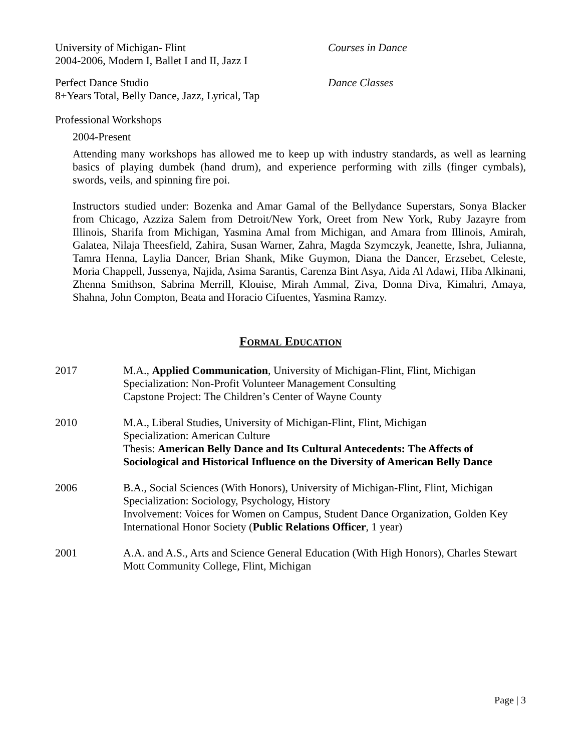University of Michigan- Flint
2004-2006, Modern I, Ballet I and II, Jazz I
Courses in Dance
Perfect Dance Studio
8+Years Total, Belly Dance, Jazz, Lyrical, Tap
Dance Classes
Professional Workshops
2004-Present
Attending many workshops has allowed me to keep up with industry standards, as well as learning basics of playing dumbek (hand drum), and experience performing with zills (finger cymbals), swords, veils, and spinning fire poi.
Instructors studied under: Bozenka and Amar Gamal of the Bellydance Superstars, Sonya Blacker from Chicago, Azziza Salem from Detroit/New York, Oreet from New York, Ruby Jazayre from Illinois, Sharifa from Michigan, Yasmina Amal from Michigan, and Amara from Illinois, Amirah, Galatea, Nilaja Theesfield, Zahira, Susan Warner, Zahra, Magda Szymczyk, Jeanette, Ishra, Julianna, Tamra Henna, Laylia Dancer, Brian Shank, Mike Guymon, Diana the Dancer, Erzsebet, Celeste, Moria Chappell, Jussenya, Najida, Asima Sarantis, Carenza Bint Asya, Aida Al Adawi, Hiba Alkinani, Zhenna Smithson, Sabrina Merrill, Klouise, Mirah Ammal, Ziva, Donna Diva, Kimahri, Amaya, Shahna, John Compton, Beata and Horacio Cifuentes, Yasmina Ramzy.
Formal Education
2017 M.A., Applied Communication, University of Michigan-Flint, Flint, Michigan
Specialization: Non-Profit Volunteer Management Consulting
Capstone Project: The Children’s Center of Wayne County
2010 M.A., Liberal Studies, University of Michigan-Flint, Flint, Michigan
Specialization: American Culture
Thesis: American Belly Dance and Its Cultural Antecedents: The Affects of Sociological and Historical Influence on the Diversity of American Belly Dance
2006 B.A., Social Sciences (With Honors), University of Michigan-Flint, Flint, Michigan
Specialization: Sociology, Psychology, History
Involvement: Voices for Women on Campus, Student Dance Organization, Golden Key International Honor Society (Public Relations Officer, 1 year)
2001 A.A. and A.S., Arts and Science General Education (With High Honors), Charles Stewart Mott Community College, Flint, Michigan
Page | 3